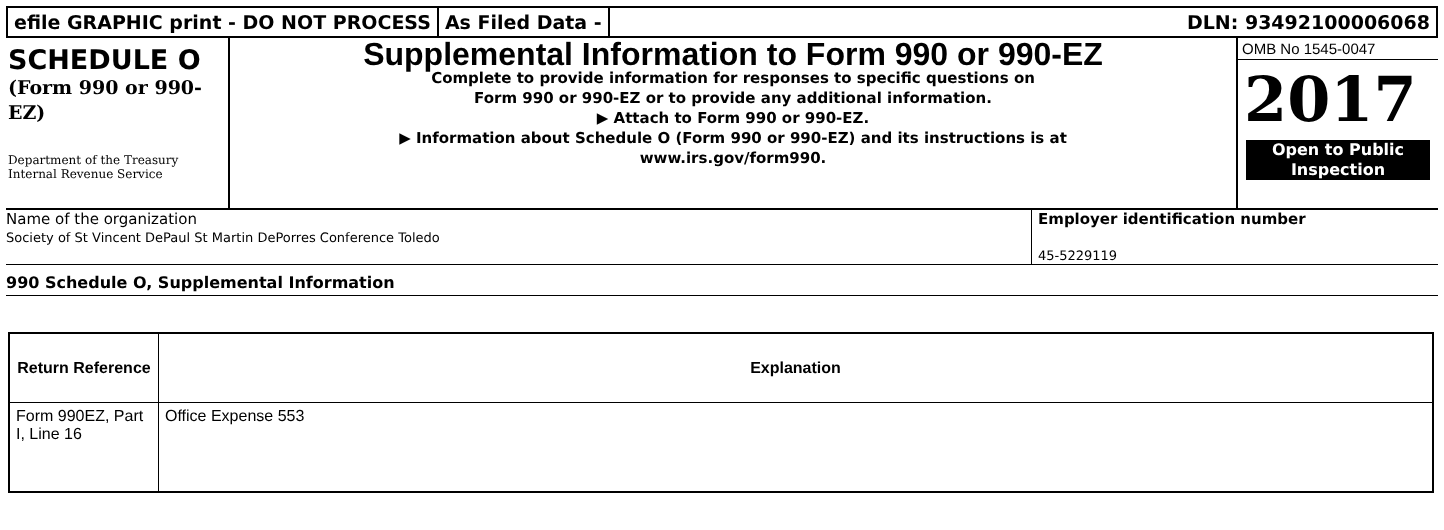efile GRAPHIC print - DO NOT PROCESS
As Filed Data - DLN: 93492100006068
SCHEDULE O
(Form 990 or 990-EZ)
Department of the Treasury
Internal Revenue Service
Supplemental Information to Form 990 or 990-EZ
Complete to provide information for responses to specific questions on
Form 990 or 990-EZ or to provide any additional information.
▶ Attach to Form 990 or 990-EZ.
▶ Information about Schedule O (Form 990 or 990-EZ) and its instructions is at
www.irs.gov/form990.
OMB No 1545-0047
2017
Open to Public
Inspection
Name of the organization
Society of St Vincent DePaul St Martin DePorres Conference Toledo
Employer identification number
45-5229119
990 Schedule O, Supplemental Information
| Return Reference | Explanation |
| --- | --- |
| Form 990EZ, Part I, Line 16 | Office Expense 553 |